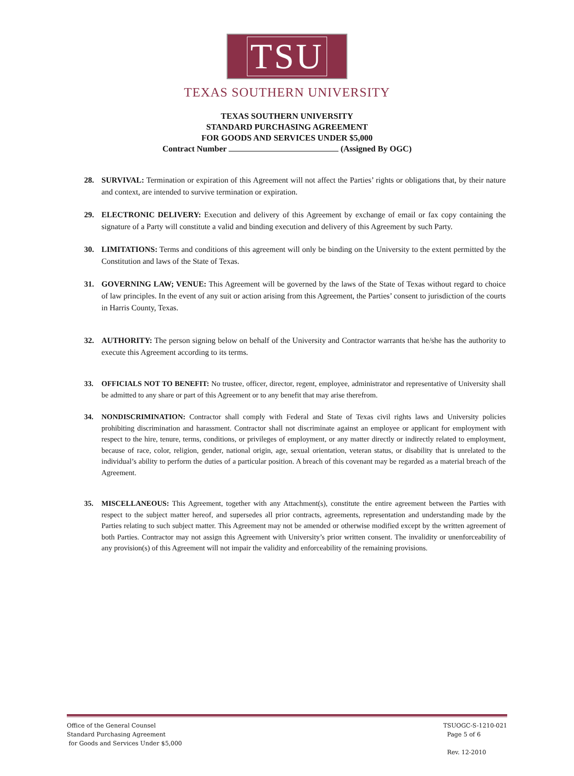TSU
TEXAS SOUTHERN UNIVERSITY
TEXAS SOUTHERN UNIVERSITY
STANDARD PURCHASING AGREEMENT
FOR GOODS AND SERVICES UNDER $5,000
Contract Number (Assigned By OGC)
28. SURVIVAL: Termination or expiration of this Agreement will not affect the Parties’ rights or obligations that, by their nature and context, are intended to survive termination or expiration.
29. ELECTRONIC DELIVERY: Execution and delivery of this Agreement by exchange of email or fax copy containing the signature of a Party will constitute a valid and binding execution and delivery of this Agreement by such Party.
30. LIMITATIONS: Terms and conditions of this agreement will only be binding on the University to the extent permitted by the Constitution and laws of the State of Texas.
31. GOVERNING LAW; VENUE: This Agreement will be governed by the laws of the State of Texas without regard to choice of law principles. In the event of any suit or action arising from this Agreement, the Parties’ consent to jurisdiction of the courts in Harris County, Texas.
32. AUTHORITY: The person signing below on behalf of the University and Contractor warrants that he/she has the authority to execute this Agreement according to its terms.
33. OFFICIALS NOT TO BENEFIT: No trustee, officer, director, regent, employee, administrator and representative of University shall be admitted to any share or part of this Agreement or to any benefit that may arise therefrom.
34. NONDISCRIMINATION: Contractor shall comply with Federal and State of Texas civil rights laws and University policies prohibiting discrimination and harassment. Contractor shall not discriminate against an employee or applicant for employment with respect to the hire, tenure, terms, conditions, or privileges of employment, or any matter directly or indirectly related to employment, because of race, color, religion, gender, national origin, age, sexual orientation, veteran status, or disability that is unrelated to the individual’s ability to perform the duties of a particular position. A breach of this covenant may be regarded as a material breach of the Agreement.
35. MISCELLANEOUS: This Agreement, together with any Attachment(s), constitute the entire agreement between the Parties with respect to the subject matter hereof, and supersedes all prior contracts, agreements, representation and understanding made by the Parties relating to such subject matter. This Agreement may not be amended or otherwise modified except by the written agreement of both Parties. Contractor may not assign this Agreement with University’s prior written consent. The invalidity or unenforceability of any provision(s) of this Agreement will not impair the validity and enforceability of the remaining provisions.
Office of the General Counsel
Standard Purchasing Agreement
for Goods and Services Under $5,000
TSUOGC-S-1210-021
Page 5 of 6
Rev. 12-2010